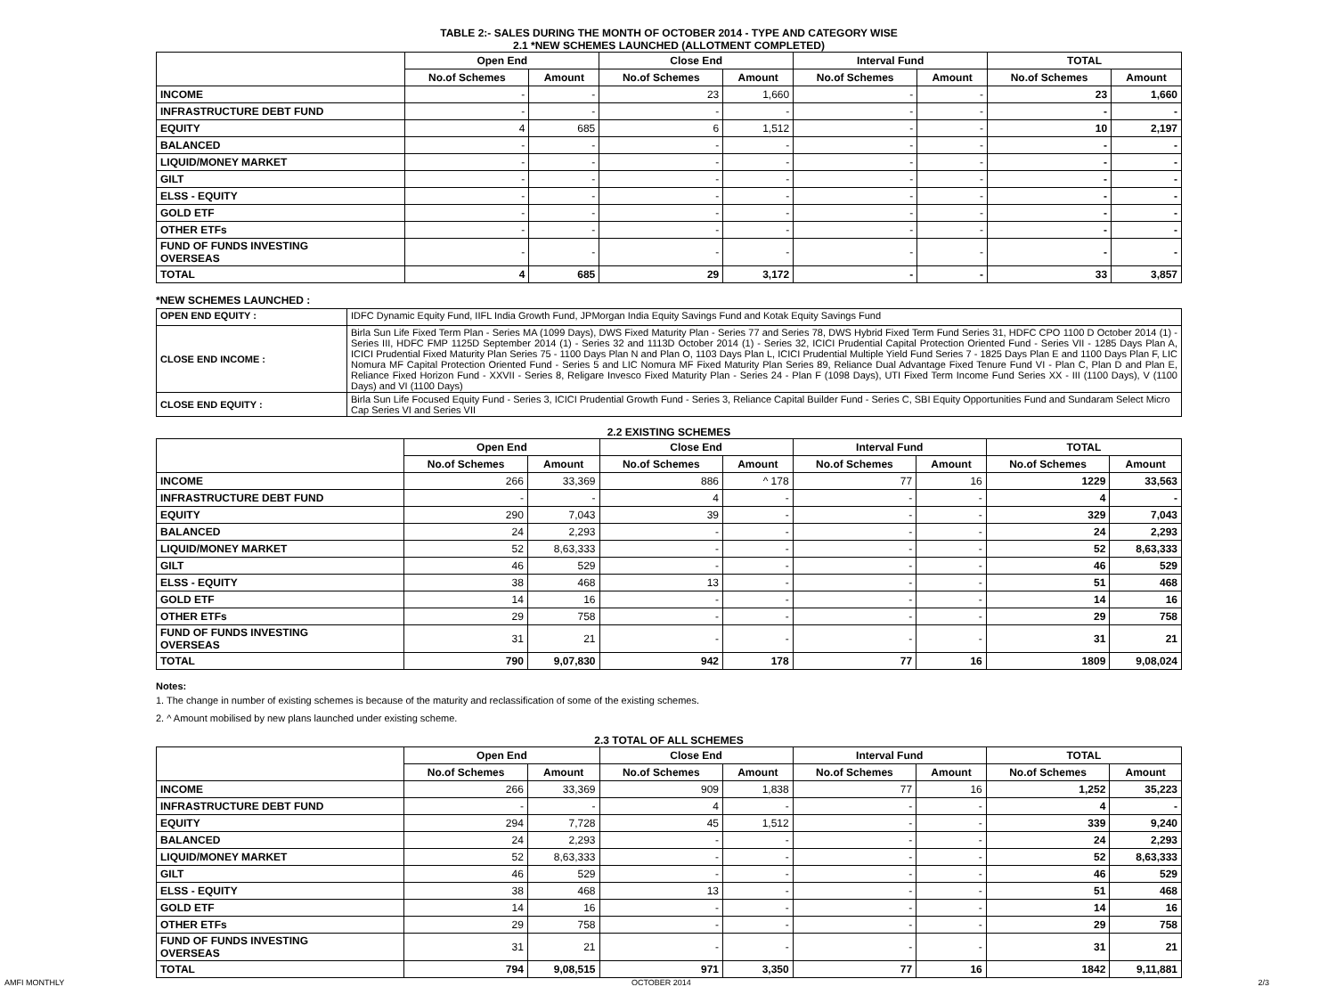TABLE 2:- SALES DURING THE MONTH OF OCTOBER 2014 - TYPE AND CATEGORY WISE
2.1 *NEW SCHEMES LAUNCHED (ALLOTMENT COMPLETED)
| | Open End | | Close End | | Interval Fund | | TOTAL | |
| --- | --- | --- | --- | --- | --- | --- | --- | --- |
| | No.of Schemes | Amount | No.of Schemes | Amount | No.of Schemes | Amount | No.of Schemes | Amount |
| INCOME | - | - | 23 | 1,660 | - | - | 23 | 1,660 |
| INFRASTRUCTURE DEBT FUND | - | - | - | - | - | - | - | - |
| EQUITY | 4 | 685 | 6 | 1,512 | - | - | 10 | 2,197 |
| BALANCED | - | - | - | - | - | - | - | - |
| LIQUID/MONEY MARKET | - | - | - | - | - | - | - | - |
| GILT | - | - | - | - | - | - | - | - |
| ELSS - EQUITY | - | - | - | - | - | - | - | - |
| GOLD ETF | - | - | - | - | - | - | - | - |
| OTHER ETFs | - | - | - | - | - | - | - | - |
| FUND OF FUNDS INVESTING OVERSEAS | - | - | - | - | - | - | - | - |
| TOTAL | 4 | 685 | 29 | 3,172 | - | - | 33 | 3,857 |
*NEW SCHEMES LAUNCHED :
| OPEN END EQUITY : | IDFC Dynamic Equity Fund, IIFL India Growth Fund, JPMorgan India Equity Savings Fund and Kotak Equity Savings Fund |
| CLOSE END INCOME : | Birla Sun Life Fixed Term Plan - Series MA (1099 Days), DWS Fixed Maturity Plan - Series 77 and Series 78, DWS Hybrid Fixed Term Fund Series 31, HDFC CPO 1100 D October 2014 (1) - Series III, HDFC FMP 1125D September 2014 (1) - Series 32 and 1113D October 2014 (1) - Series 32, ICICI Prudential Capital Protection Oriented Fund - Series VII - 1285 Days Plan A, ICICI Prudential Fixed Maturity Plan Series 75 - 1100 Days Plan N and Plan O, 1103 Days Plan L, ICICI Prudential Multiple Yield Fund Series 7 - 1825 Days Plan E and 1100 Days Plan F, LIC Nomura MF Capital Protection Oriented Fund - Series 5 and LIC Nomura MF Fixed Maturity Plan Series 89, Reliance Dual Advantage Fixed Tenure Fund VI - Plan C, Plan D and Plan E, Reliance Fixed Horizon Fund - XXVII - Series 8, Religare Invesco Fixed Maturity Plan - Series 24 - Plan F (1098 Days), UTI Fixed Term Income Fund Series XX - III (1100 Days), V (1100 Days) and VI (1100 Days) |
| CLOSE END EQUITY : | Birla Sun Life Focused Equity Fund - Series 3, ICICI Prudential Growth Fund - Series 3, Reliance Capital Builder Fund - Series C, SBI Equity Opportunities Fund and Sundaram Select Micro Cap Series VI and Series VII |
2.2 EXISTING SCHEMES
| | Open End | | Close End | | Interval Fund | | TOTAL | |
| --- | --- | --- | --- | --- | --- | --- | --- | --- |
| | No.of Schemes | Amount | No.of Schemes | Amount | No.of Schemes | Amount | No.of Schemes | Amount |
| INCOME | 266 | 33,369 | 886 | ^ 178 | 77 | 16 | 1229 | 33,563 |
| INFRASTRUCTURE DEBT FUND | - | - | 4 | - | - | - | 4 | - |
| EQUITY | 290 | 7,043 | 39 | - | - | - | 329 | 7,043 |
| BALANCED | 24 | 2,293 | - | - | - | - | 24 | 2,293 |
| LIQUID/MONEY MARKET | 52 | 8,63,333 | - | - | - | - | 52 | 8,63,333 |
| GILT | 46 | 529 | - | - | - | - | 46 | 529 |
| ELSS - EQUITY | 38 | 468 | 13 | - | - | - | 51 | 468 |
| GOLD ETF | 14 | 16 | - | - | - | - | 14 | 16 |
| OTHER ETFs | 29 | 758 | - | - | - | - | 29 | 758 |
| FUND OF FUNDS INVESTING OVERSEAS | 31 | 21 | - | - | - | - | 31 | 21 |
| TOTAL | 790 | 9,07,830 | 942 | 178 | 77 | 16 | 1809 | 9,08,024 |
Notes:
1. The change in number of existing schemes is because of the maturity and reclassification of some of the existing schemes.
2. ^ Amount mobilised by new plans launched under existing scheme.
2.3 TOTAL OF ALL SCHEMES
| | Open End | | Close End | | Interval Fund | | TOTAL | |
| --- | --- | --- | --- | --- | --- | --- | --- | --- |
| | No.of Schemes | Amount | No.of Schemes | Amount | No.of Schemes | Amount | No.of Schemes | Amount |
| INCOME | 266 | 33,369 | 909 | 1,838 | 77 | 16 | 1,252 | 35,223 |
| INFRASTRUCTURE DEBT FUND | - | - | 4 | - | - | - | 4 | - |
| EQUITY | 294 | 7,728 | 45 | 1,512 | - | - | 339 | 9,240 |
| BALANCED | 24 | 2,293 | - | - | - | - | 24 | 2,293 |
| LIQUID/MONEY MARKET | 52 | 8,63,333 | - | - | - | - | 52 | 8,63,333 |
| GILT | 46 | 529 | - | - | - | - | 46 | 529 |
| ELSS - EQUITY | 38 | 468 | 13 | - | - | - | 51 | 468 |
| GOLD ETF | 14 | 16 | - | - | - | - | 14 | 16 |
| OTHER ETFs | 29 | 758 | - | - | - | - | 29 | 758 |
| FUND OF FUNDS INVESTING OVERSEAS | 31 | 21 | - | - | - | - | 31 | 21 |
| TOTAL | 794 | 9,08,515 | 971 | 3,350 | 77 | 16 | 1842 | 9,11,881 |
AMFI MONTHLY OCTOBER 2014 2/3